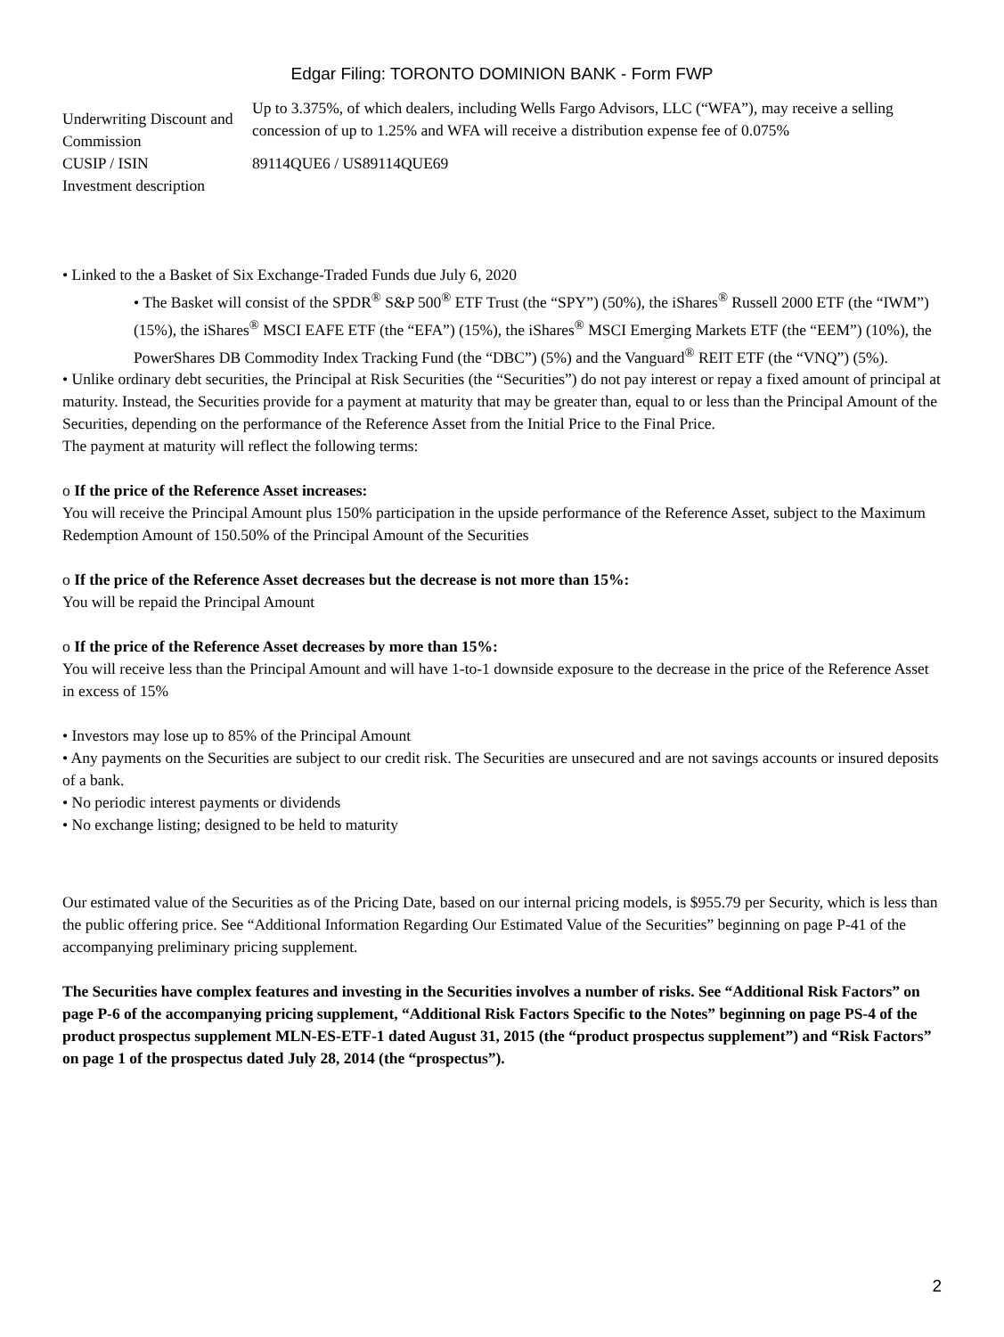Edgar Filing: TORONTO DOMINION BANK - Form FWP
| Underwriting Discount and Commission | Up to 3.375%, of which dealers, including Wells Fargo Advisors, LLC (“WFA”), may receive a selling concession of up to 1.25% and WFA will receive a distribution expense fee of 0.075% |
| CUSIP / ISIN | 89114QUE6 / US89114QUE69 |
| Investment description | |
• Linked to the a Basket of Six Exchange-Traded Funds due July 6, 2020
• The Basket will consist of the SPDR<sup>®</sup> S&P 500<sup>®</sup> ETF Trust (the “SPY”) (50%), the iShares<sup>®</sup> Russell 2000 ETF (the “IWM”) (15%), the iShares<sup>®</sup> MSCI EAFE ETF (the “EFA”) (15%), the iShares<sup>®</sup> MSCI Emerging Markets ETF (the “EEM”) (10%), the PowerShares DB Commodity Index Tracking Fund (the “DBC”) (5%) and the Vanguard<sup>®</sup> REIT ETF (the “VNQ”) (5%).
• Unlike ordinary debt securities, the Principal at Risk Securities (the “Securities”) do not pay interest or repay a fixed amount of principal at maturity. Instead, the Securities provide for a payment at maturity that may be greater than, equal to or less than the Principal Amount of the Securities, depending on the performance of the Reference Asset from the Initial Price to the Final Price.
The payment at maturity will reflect the following terms:
o If the price of the Reference Asset increases:
You will receive the Principal Amount plus 150% participation in the upside performance of the Reference Asset, subject to the Maximum Redemption Amount of 150.50% of the Principal Amount of the Securities
o If the price of the Reference Asset decreases but the decrease is not more than 15%:
You will be repaid the Principal Amount
o If the price of the Reference Asset decreases by more than 15%:
You will receive less than the Principal Amount and will have 1-to-1 downside exposure to the decrease in the price of the Reference Asset in excess of 15%
• Investors may lose up to 85% of the Principal Amount
• Any payments on the Securities are subject to our credit risk. The Securities are unsecured and are not savings accounts or insured deposits of a bank.
• No periodic interest payments or dividends
• No exchange listing; designed to be held to maturity
Our estimated value of the Securities as of the Pricing Date, based on our internal pricing models, is $955.79 per Security, which is less than the public offering price. See “Additional Information Regarding Our Estimated Value of the Securities” beginning on page P-41 of the accompanying preliminary pricing supplement.
The Securities have complex features and investing in the Securities involves a number of risks. See “Additional Risk Factors” on page P-6 of the accompanying pricing supplement, “Additional Risk Factors Specific to the Notes” beginning on page PS-4 of the product prospectus supplement MLN-ES-ETF-1 dated August 31, 2015 (the “product prospectus supplement”) and “Risk Factors” on page 1 of the prospectus dated July 28, 2014 (the “prospectus”).
2